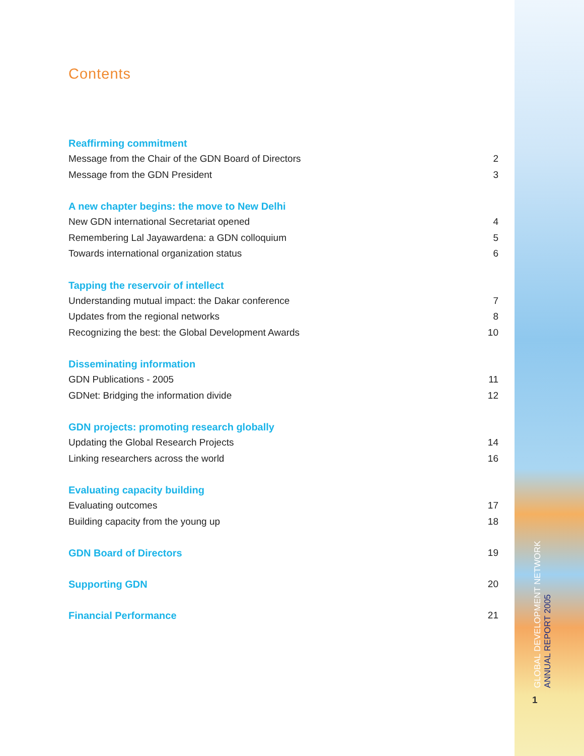Contents
Reaffirming commitment
Message from the Chair of the GDN Board of Directors 2
Message from the GDN President 3
A new chapter begins: the move to New Delhi
New GDN international Secretariat opened 4
Remembering Lal Jayawardena: a GDN colloquium 5
Towards international organization status 6
Tapping the reservoir of intellect
Understanding mutual impact: the Dakar conference 7
Updates from the regional networks 8
Recognizing the best: the Global Development Awards 10
Disseminating information
GDN Publications - 2005 11
GDNet: Bridging the information divide 12
GDN projects: promoting research globally
Updating the Global Research Projects 14
Linking researchers across the world 16
Evaluating capacity building
Evaluating outcomes 17
Building capacity from the young up 18
GDN Board of Directors 19
Supporting GDN 20
Financial Performance 21
GLOBAL DEVELOPMENT NETWORK
ANNUAL REPORT 2005
1